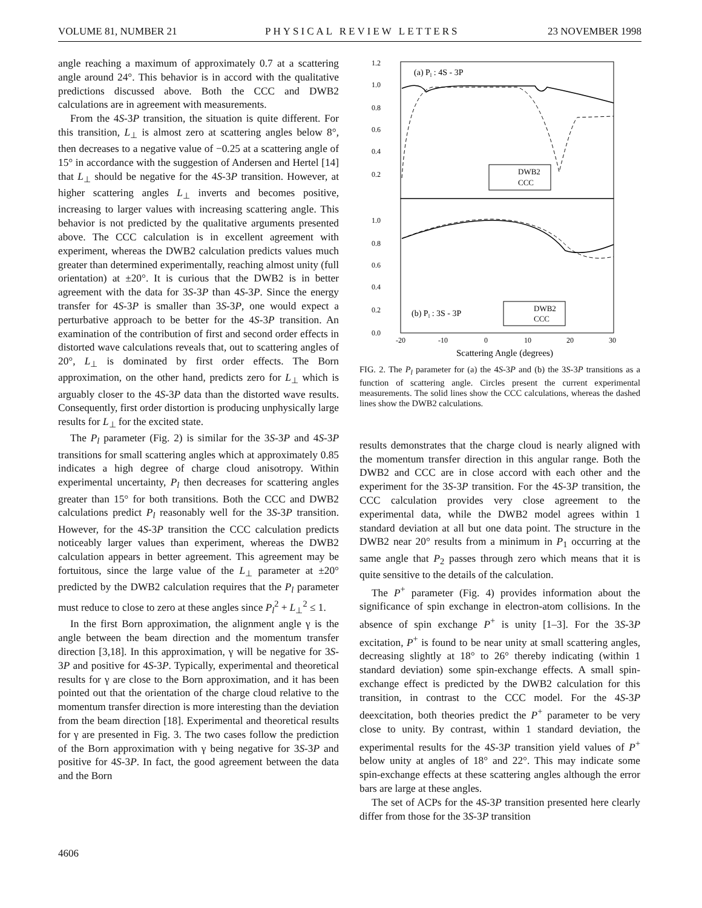VOLUME 81, NUMBER 21 PHYSICAL REVIEW LETTERS 23 NOVEMBER 1998
angle reaching a maximum of approximately 0.7 at a scattering angle around 24°. This behavior is in accord with the qualitative predictions discussed above. Both the CCC and DWB2 calculations are in agreement with measurements.
From the 4S-3P transition, the situation is quite different. For this transition, L<sub>⊥</sub> is almost zero at scattering angles below 8°, then decreases to a negative value of −0.25 at a scattering angle of 15° in accordance with the suggestion of Andersen and Hertel [14] that L<sub>⊥</sub> should be negative for the 4S-3P transition. However, at higher scattering angles L<sub>⊥</sub> inverts and becomes positive, increasing to larger values with increasing scattering angle. This behavior is not predicted by the qualitative arguments presented above. The CCC calculation is in excellent agreement with experiment, whereas the DWB2 calculation predicts values much greater than determined experimentally, reaching almost unity (full orientation) at ±20°. It is curious that the DWB2 is in better agreement with the data for 3S-3P than 4S-3P. Since the energy transfer for 4S-3P is smaller than 3S-3P, one would expect a perturbative approach to be better for the 4S-3P transition. An examination of the contribution of first and second order effects in distorted wave calculations reveals that, out to scattering angles of 20°, L<sub>⊥</sub> is dominated by first order effects. The Born approximation, on the other hand, predicts zero for L<sub>⊥</sub> which is arguably closer to the 4S-3P data than the distorted wave results. Consequently, first order distortion is producing unphysically large results for L<sub>⊥</sub> for the excited state.
The P<sub>l</sub> parameter (Fig. 2) is similar for the 3S-3P and 4S-3P transitions for small scattering angles which at approximately 0.85 indicates a high degree of charge cloud anisotropy. Within experimental uncertainty, P<sub>l</sub> then decreases for scattering angles greater than 15° for both transitions. Both the CCC and DWB2 calculations predict P<sub>l</sub> reasonably well for the 3S-3P transition. However, for the 4S-3P transition the CCC calculation predicts noticeably larger values than experiment, whereas the DWB2 calculation appears in better agreement. This agreement may be fortuitous, since the large value of the L<sub>⊥</sub> parameter at ±20° predicted by the DWB2 calculation requires that the P<sub>l</sub> parameter must reduce to close to zero at these angles since P<sub>l</sub><sup>2</sup> + L<sub>⊥</sub><sup>2</sup> ≤ 1.
In the first Born approximation, the alignment angle γ is the angle between the beam direction and the momentum transfer direction [3,18]. In this approximation, γ will be negative for 3S-3P and positive for 4S-3P. Typically, experimental and theoretical results for γ are close to the Born approximation, and it has been pointed out that the orientation of the charge cloud relative to the momentum transfer direction is more interesting than the deviation from the beam direction [18]. Experimental and theoretical results for γ are presented in Fig. 3. The two cases follow the prediction of the Born approximation with γ being negative for 3S-3P and positive for 4S-3P. In fact, the good agreement between the data and the Born
1.2
1.0
0.8
0.6
0.4
0.2
1.0
0.8
0.6
0.4
0.2
0.0
-20
-10
0
10
20
30
(a) Pl : 4S - 3P
(b) Pl : 3S - 3P
DWB2
CCC
DWB2
CCC
Scattering Angle (degrees)
FIG. 2. The P<sub>l</sub> parameter for (a) the 4S-3P and (b) the 3S-3P transitions as a function of scattering angle. Circles present the current experimental measurements. The solid lines show the CCC calculations, whereas the dashed lines show the DWB2 calculations.
results demonstrates that the charge cloud is nearly aligned with the momentum transfer direction in this angular range. Both the DWB2 and CCC are in close accord with each other and the experiment for the 3S-3P transition. For the 4S-3P transition, the CCC calculation provides very close agreement to the experimental data, while the DWB2 model agrees within 1 standard deviation at all but one data point. The structure in the DWB2 near 20° results from a minimum in P<sub>1</sub> occurring at the same angle that P<sub>2</sub> passes through zero which means that it is quite sensitive to the details of the calculation.
The P<sup>+</sup> parameter (Fig. 4) provides information about the significance of spin exchange in electron-atom collisions. In the absence of spin exchange P<sup>+</sup> is unity [1–3]. For the 3S-3P excitation, P<sup>+</sup> is found to be near unity at small scattering angles, decreasing slightly at 18° to 26° thereby indicating (within 1 standard deviation) some spin-exchange effects. A small spin-exchange effect is predicted by the DWB2 calculation for this transition, in contrast to the CCC model. For the 4S-3P deexcitation, both theories predict the P<sup>+</sup> parameter to be very close to unity. By contrast, within 1 standard deviation, the experimental results for the 4S-3P transition yield values of P<sup>+</sup> below unity at angles of 18° and 22°. This may indicate some spin-exchange effects at these scattering angles although the error bars are large at these angles.
The set of ACPs for the 4S-3P transition presented here clearly differ from those for the 3S-3P transition
4606